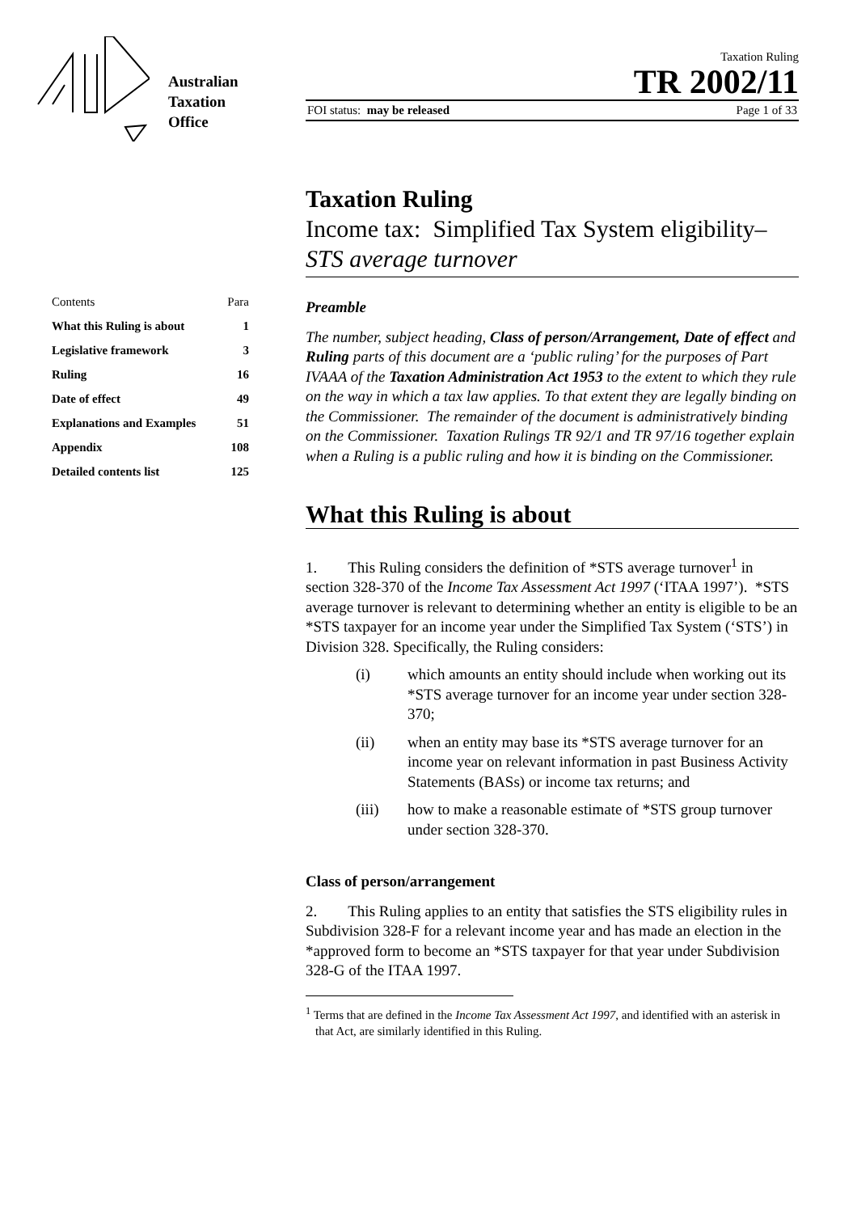Australian
Taxation
Office
Taxation Ruling
TR 2002/11
FOI status: may be released Page 1 of 33
| Contents | Para |
| What this Ruling is about | 1 |
| Legislative framework | 3 |
| Ruling | 16 |
| Date of effect | 49 |
| Explanations and Examples | 51 |
| Appendix | 108 |
| Detailed contents list | 125 |
Taxation Ruling
Income tax: Simplified Tax System eligibility– STS average turnover
Preamble
The number, subject heading, Class of person/Arrangement, Date of effect and Ruling parts of this document are a ‘public ruling’ for the purposes of Part IVAAA of the Taxation Administration Act 1953 to the extent to which they rule on the way in which a tax law applies. To that extent they are legally binding on the Commissioner. The remainder of the document is administratively binding on the Commissioner. Taxation Rulings TR 92/1 and TR 97/16 together explain when a Ruling is a public ruling and how it is binding on the Commissioner.
What this Ruling is about
1. This Ruling considers the definition of *STS average turnover<sup>1</sup> in section 328-370 of the Income Tax Assessment Act 1997 (‘ITAA 1997’). *STS average turnover is relevant to determining whether an entity is eligible to be an *STS taxpayer for an income year under the Simplified Tax System (‘STS’) in Division 328. Specifically, the Ruling considers:
(i) which amounts an entity should include when working out its *STS average turnover for an income year under section 328-370;
(ii) when an entity may base its *STS average turnover for an income year on relevant information in past Business Activity Statements (BASs) or income tax returns; and
(iii) how to make a reasonable estimate of *STS group turnover under section 328-370.
Class of person/arrangement
2. This Ruling applies to an entity that satisfies the STS eligibility rules in Subdivision 328-F for a relevant income year and has made an election in the *approved form to become an *STS taxpayer for that year under Subdivision 328-G of the ITAA 1997.
<sup>1</sup> Terms that are defined in the Income Tax Assessment Act 1997, and identified with an asterisk in that Act, are similarly identified in this Ruling.